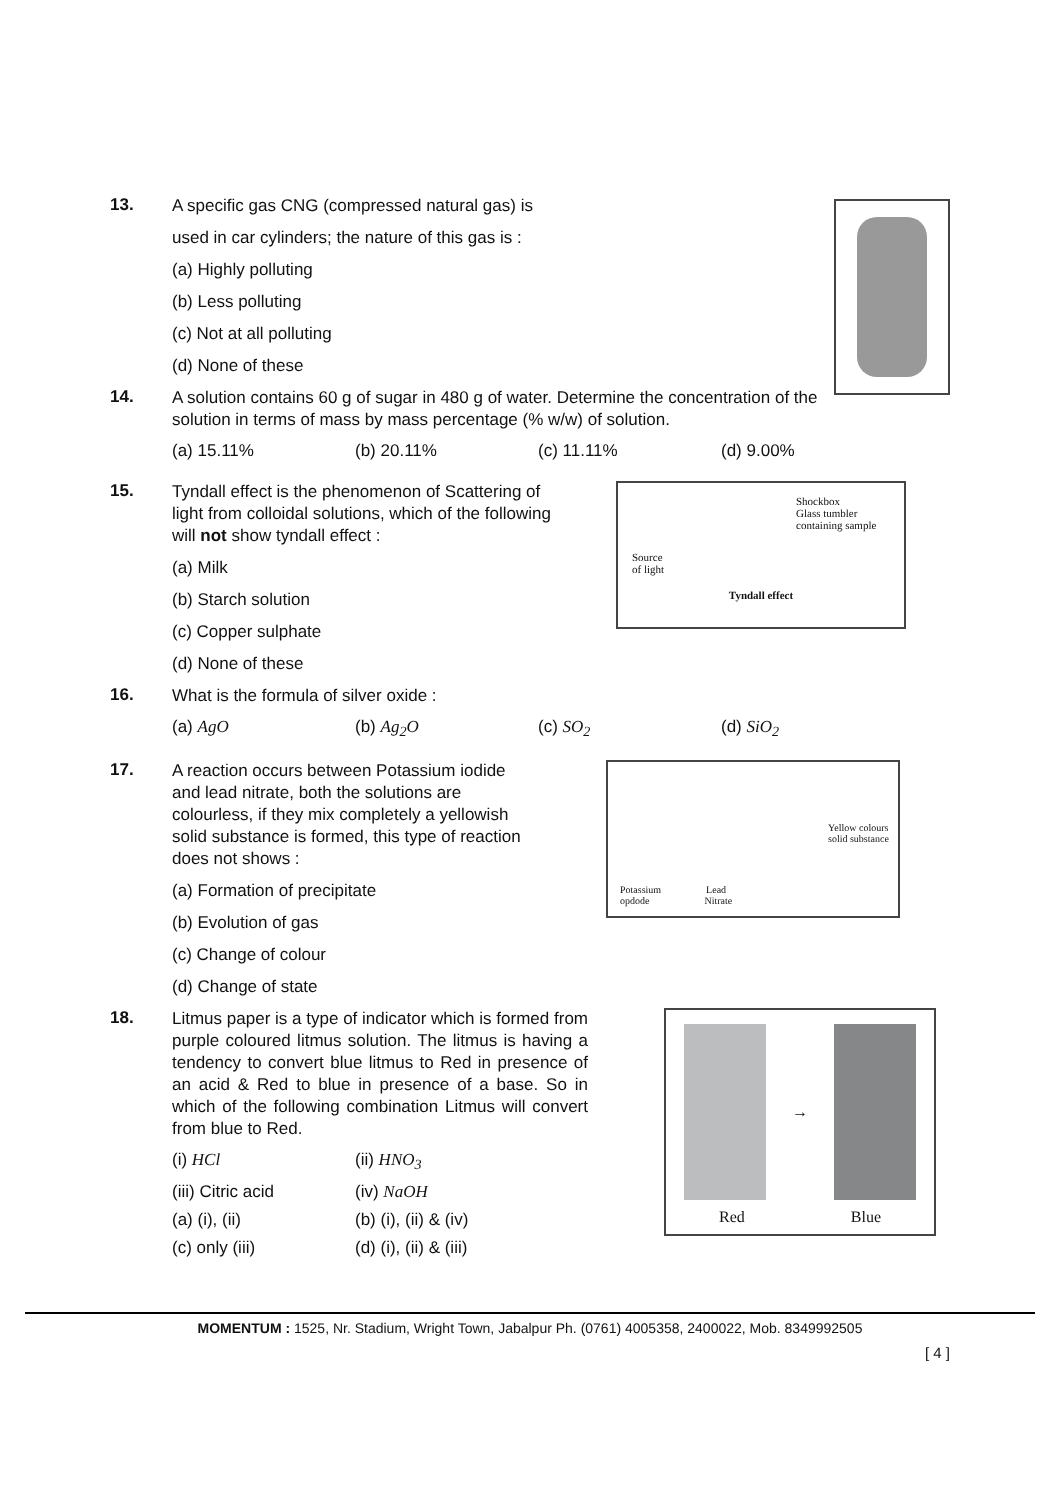13.
A specific gas CNG (compressed natural gas) is
used in car cylinders; the nature of this gas is :
(a) Highly polluting
(b) Less polluting
(c) Not at all polluting
(d) None of these
14.
A solution contains 60 g of sugar in 480 g of water. Determine the concentration of the solution in terms of mass by mass percentage (% w/w) of solution.
(a) 15.11% (b) 20.11% (c) 11.11% (d) 9.00%
15.
Shockbox
Glass tumbler
containing sample
Source
of light
Tyndall effect
Tyndall effect is the phenomenon of Scattering of light from colloidal solutions, which of the following will not show tyndall effect :
(a) Milk
(b) Starch solution
(c) Copper sulphate
(d) None of these
16.
What is the formula of silver oxide :
(a) AgO (b) Ag<sub>2</sub>O (c) SO<sub>2</sub> (d) SiO<sub>2</sub>
17.
Yellow colours
solid substance
Potassium Lead
opdode Nitrate
A reaction occurs between Potassium iodide and lead nitrate, both the solutions are colourless, if they mix completely a yellowish solid substance is formed, this type of reaction does not shows :
(a) Formation of precipitate
(b) Evolution of gas
(c) Change of colour
(d) Change of state
18.
→
Red Blue
Litmus paper is a type of indicator which is formed from purple coloured litmus solution. The litmus is having a tendency to convert blue litmus to Red in presence of an acid & Red to blue in presence of a base. So in which of the following combination Litmus will convert from blue to Red.
(i) HCl (ii) HNO<sub>3</sub>
(iii) Citric acid (iv) NaOH
(a) (i), (ii) (b) (i), (ii) & (iv)
(c) only (iii) (d) (i), (ii) & (iii)
MOMENTUM : 1525, Nr. Stadium, Wright Town, Jabalpur Ph. (0761) 4005358, 2400022, Mob. 8349992505
[ 4 ]